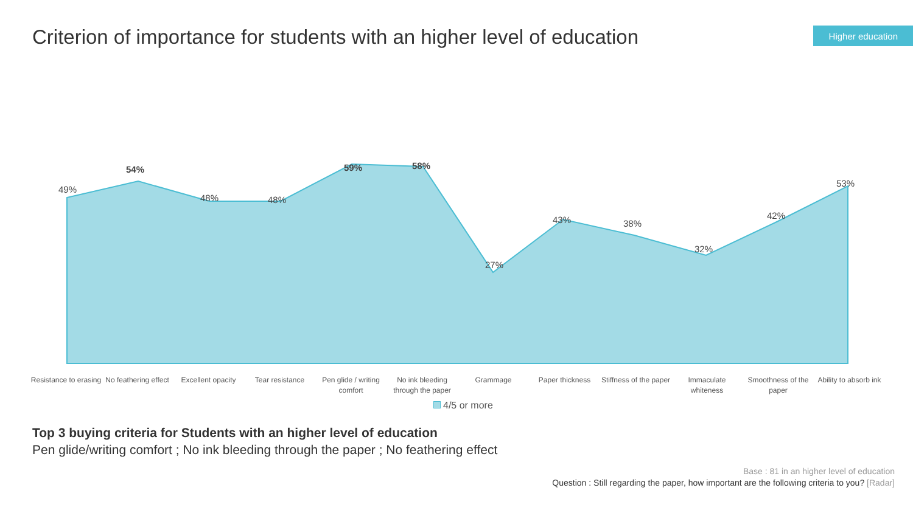Criterion of importance for students with an higher level of education
Higher education
49%
54%
48% 48%
59% 58%
27%
43% 38%
32%
42%
53%
Resistance to erasing
No feathering effect
Excellent opacity
Tear resistance Pen glide / writing comfort
No ink bleeding through the paper
Grammage Paper thickness Stiffness of the paper
Immaculate whiteness
Smoothness of the paper
Ability to absorb ink
4/5 or more
Top 3 buying criteria for Students with an higher level of education
Pen glide/writing comfort ; No ink bleeding through the paper ; No feathering effect
Base : 81 in an higher level of education
Question : Still regarding the paper, how important are the following criteria to you? [Radar]